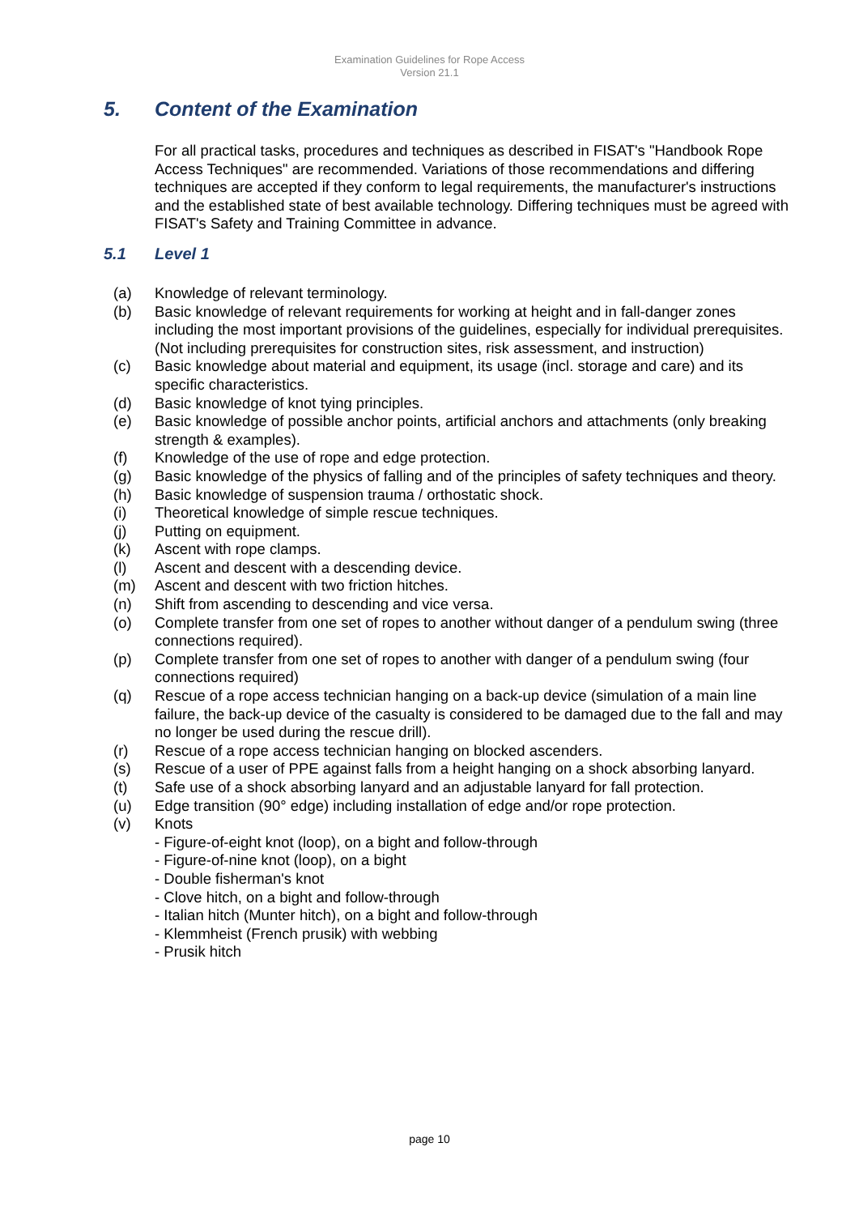Examination Guidelines for Rope Access
Version 21.1
5. Content of the Examination
For all practical tasks, procedures and techniques as described in FISAT's "Handbook Rope Access Techniques" are recommended. Variations of those recommendations and differing techniques are accepted if they conform to legal requirements, the manufacturer's instructions and the established state of best available technology. Differing techniques must be agreed with FISAT's Safety and Training Committee in advance.
5.1 Level 1
(a) Knowledge of relevant terminology.
(b) Basic knowledge of relevant requirements for working at height and in fall-danger zones including the most important provisions of the guidelines, especially for individual prerequisites. (Not including prerequisites for construction sites, risk assessment, and instruction)
(c) Basic knowledge about material and equipment, its usage (incl. storage and care) and its specific characteristics.
(d) Basic knowledge of knot tying principles.
(e) Basic knowledge of possible anchor points, artificial anchors and attachments (only breaking strength & examples).
(f) Knowledge of the use of rope and edge protection.
(g) Basic knowledge of the physics of falling and of the principles of safety techniques and theory.
(h) Basic knowledge of suspension trauma / orthostatic shock.
(i) Theoretical knowledge of simple rescue techniques.
(j) Putting on equipment.
(k) Ascent with rope clamps.
(l) Ascent and descent with a descending device.
(m) Ascent and descent with two friction hitches.
(n) Shift from ascending to descending and vice versa.
(o) Complete transfer from one set of ropes to another without danger of a pendulum swing (three connections required).
(p) Complete transfer from one set of ropes to another with danger of a pendulum swing (four connections required)
(q) Rescue of a rope access technician hanging on a back-up device (simulation of a main line failure, the back-up device of the casualty is considered to be damaged due to the fall and may no longer be used during the rescue drill).
(r) Rescue of a rope access technician hanging on blocked ascenders.
(s) Rescue of a user of PPE against falls from a height hanging on a shock absorbing lanyard.
(t) Safe use of a shock absorbing lanyard and an adjustable lanyard for fall protection.
(u) Edge transition (90° edge) including installation of edge and/or rope protection.
(v) Knots
- Figure-of-eight knot (loop), on a bight and follow-through
- Figure-of-nine knot (loop), on a bight
- Double fisherman's knot
- Clove hitch, on a bight and follow-through
- Italian hitch (Munter hitch), on a bight and follow-through
- Klemmheist (French prusik) with webbing
- Prusik hitch
page 10